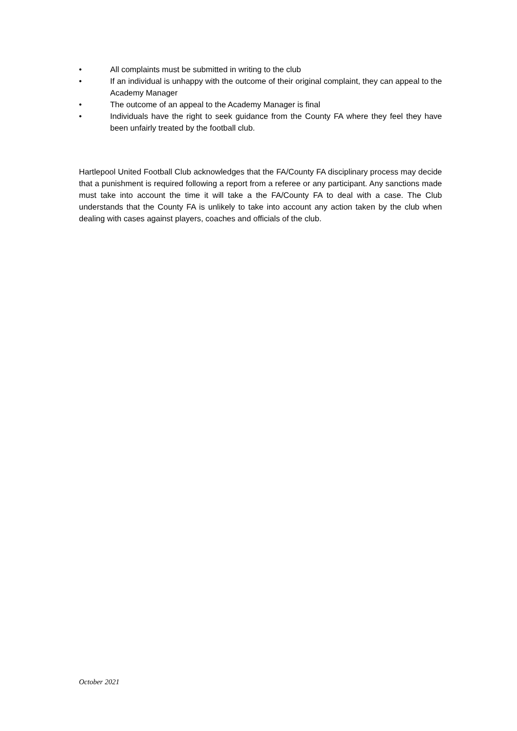• All complaints must be submitted in writing to the club
• If an individual is unhappy with the outcome of their original complaint, they can appeal to the Academy Manager
• The outcome of an appeal to the Academy Manager is final
• Individuals have the right to seek guidance from the County FA where they feel they have been unfairly treated by the football club.
Hartlepool United Football Club acknowledges that the FA/County FA disciplinary process may decide that a punishment is required following a report from a referee or any participant. Any sanctions made must take into account the time it will take a the FA/County FA to deal with a case. The Club understands that the County FA is unlikely to take into account any action taken by the club when dealing with cases against players, coaches and officials of the club.
October 2021